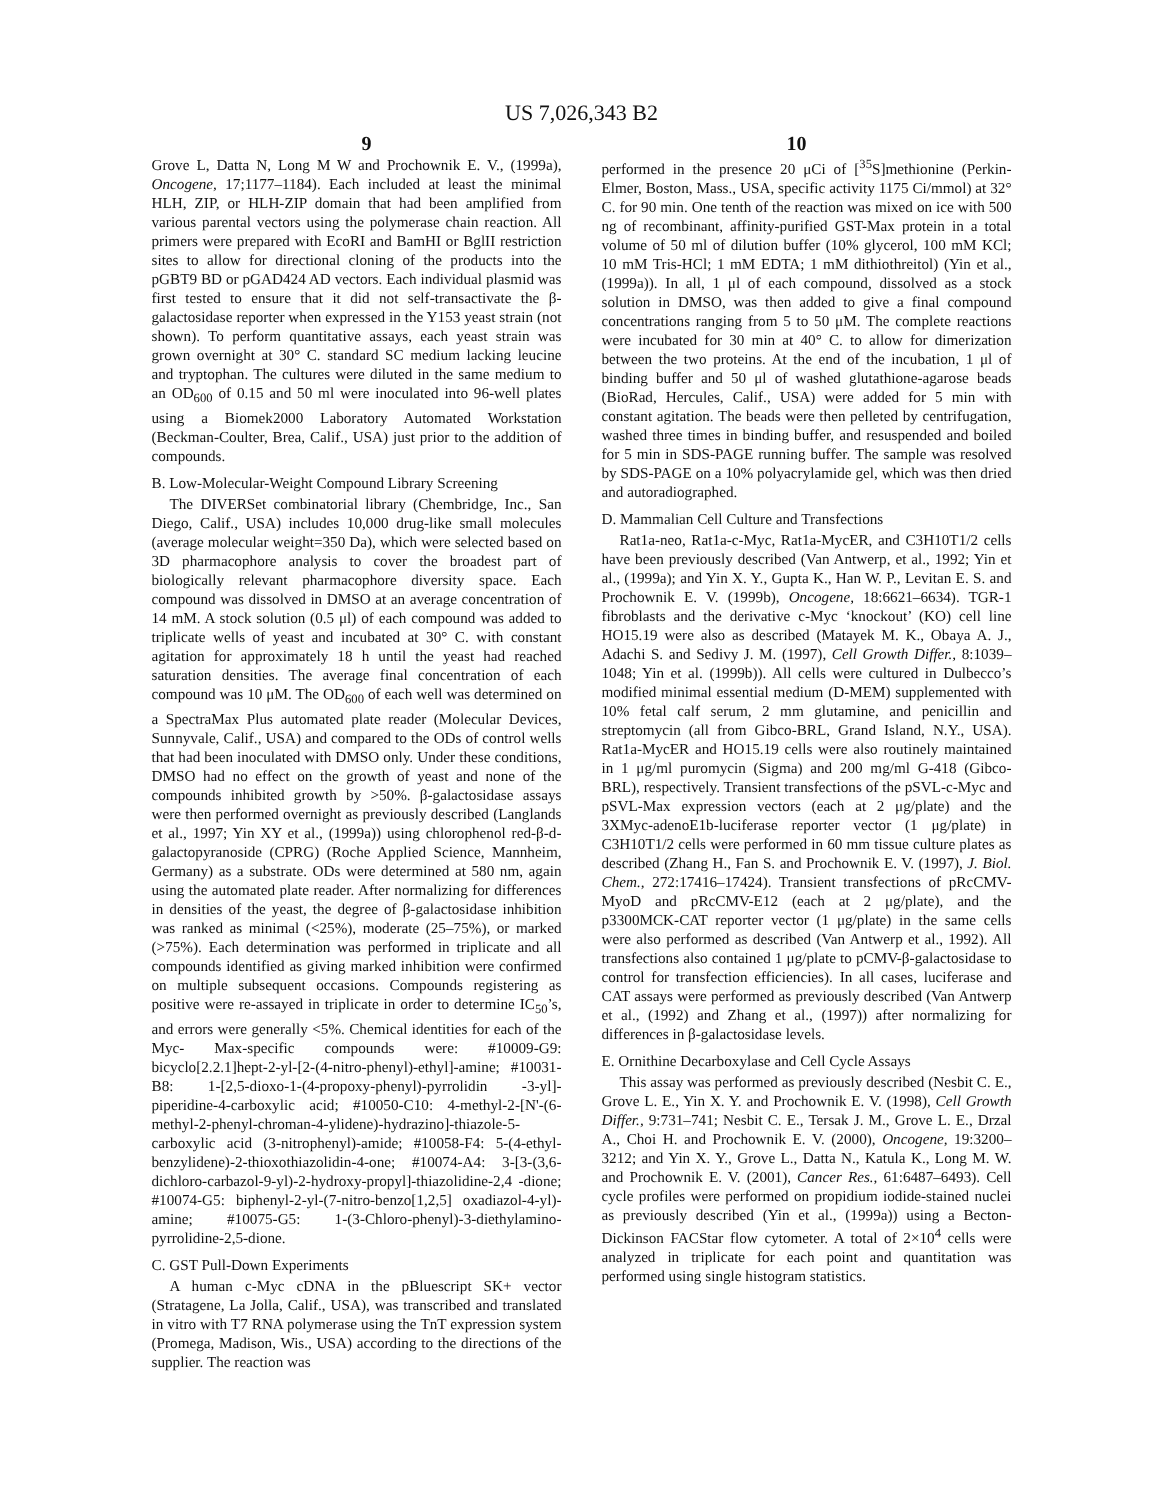US 7,026,343 B2
9 10
Grove L, Datta N, Long M W and Prochownik E. V., (1999a), Oncogene, 17;1177–1184). Each included at least the minimal HLH, ZIP, or HLH-ZIP domain that had been amplified from various parental vectors using the polymerase chain reaction. All primers were prepared with EcoRI and BamHI or BglII restriction sites to allow for directional cloning of the products into the pGBT9 BD or pGAD424 AD vectors. Each individual plasmid was first tested to ensure that it did not self-transactivate the β-galactosidase reporter when expressed in the Y153 yeast strain (not shown). To perform quantitative assays, each yeast strain was grown overnight at 30° C. standard SC medium lacking leucine and tryptophan. The cultures were diluted in the same medium to an OD<sub>600</sub> of 0.15 and 50 ml were inoculated into 96-well plates using a Biomek2000 Laboratory Automated Workstation (Beckman-Coulter, Brea, Calif., USA) just prior to the addition of compounds.
B. Low-Molecular-Weight Compound Library Screening
The DIVERSet combinatorial library (Chembridge, Inc., San Diego, Calif., USA) includes 10,000 drug-like small molecules (average molecular weight=350 Da), which were selected based on 3D pharmacophore analysis to cover the broadest part of biologically relevant pharmacophore diversity space. Each compound was dissolved in DMSO at an average concentration of 14 mM. A stock solution (0.5 μl) of each compound was added to triplicate wells of yeast and incubated at 30° C. with constant agitation for approximately 18 h until the yeast had reached saturation densities. The average final concentration of each compound was 10 μM. The OD<sub>600</sub> of each well was determined on a SpectraMax Plus automated plate reader (Molecular Devices, Sunnyvale, Calif., USA) and compared to the ODs of control wells that had been inoculated with DMSO only. Under these conditions, DMSO had no effect on the growth of yeast and none of the compounds inhibited growth by >50%. β-galactosidase assays were then performed overnight as previously described (Langlands et al., 1997; Yin XY et al., (1999a)) using chlorophenol red-β-d-galactopyranoside (CPRG) (Roche Applied Science, Mannheim, Germany) as a substrate. ODs were determined at 580 nm, again using the automated plate reader. After normalizing for differences in densities of the yeast, the degree of β-galactosidase inhibition was ranked as minimal (<25%), moderate (25–75%), or marked (>75%). Each determination was performed in triplicate and all compounds identified as giving marked inhibition were confirmed on multiple subsequent occasions. Compounds registering as positive were re-assayed in triplicate in order to determine IC<sub>50</sub>’s, and errors were generally <5%. Chemical identities for each of the Myc- Max-specific compounds were: #10009-G9: bicyclo[2.2.1]hept-2-yl-[2-(4-nitro-phenyl)-ethyl]-amine; #10031-B8: 1-[2,5-dioxo-1-(4-propoxy-phenyl)-pyrrolidin -3-yl]-piperidine-4-carboxylic acid; #10050-C10: 4-methyl-2-[N'-(6-methyl-2-phenyl-chroman-4-ylidene)-hydrazino]-thiazole-5-carboxylic acid (3-nitrophenyl)-amide; #10058-F4: 5-(4-ethyl-benzylidene)-2-thioxothiazolidin-4-one; #10074-A4: 3-[3-(3,6-dichloro-carbazol-9-yl)-2-hydroxy-propyl]-thiazolidine-2,4 -dione; #10074-G5: biphenyl-2-yl-(7-nitro-benzo[1,2,5] oxadiazol-4-yl)-amine; #10075-G5: 1-(3-Chloro-phenyl)-3-diethylamino-pyrrolidine-2,5-dione.
C. GST Pull-Down Experiments
A human c-Myc cDNA in the pBluescript SK+ vector (Stratagene, La Jolla, Calif., USA), was transcribed and translated in vitro with T7 RNA polymerase using the TnT expression system (Promega, Madison, Wis., USA) according to the directions of the supplier. The reaction was
performed in the presence 20 μCi of [<sup>35</sup>S]methionine (Perkin-Elmer, Boston, Mass., USA, specific activity 1175 Ci/mmol) at 32° C. for 90 min. One tenth of the reaction was mixed on ice with 500 ng of recombinant, affinity-purified GST-Max protein in a total volume of 50 ml of dilution buffer (10% glycerol, 100 mM KCl; 10 mM Tris-HCl; 1 mM EDTA; 1 mM dithiothreitol) (Yin et al., (1999a)). In all, 1 μl of each compound, dissolved as a stock solution in DMSO, was then added to give a final compound concentrations ranging from 5 to 50 μM. The complete reactions were incubated for 30 min at 40° C. to allow for dimerization between the two proteins. At the end of the incubation, 1 μl of binding buffer and 50 μl of washed glutathione-agarose beads (BioRad, Hercules, Calif., USA) were added for 5 min with constant agitation. The beads were then pelleted by centrifugation, washed three times in binding buffer, and resuspended and boiled for 5 min in SDS-PAGE running buffer. The sample was resolved by SDS-PAGE on a 10% polyacrylamide gel, which was then dried and autoradiographed.
D. Mammalian Cell Culture and Transfections
Rat1a-neo, Rat1a-c-Myc, Rat1a-MycER, and C3H10T1/2 cells have been previously described (Van Antwerp, et al., 1992; Yin et al., (1999a); and Yin X. Y., Gupta K., Han W. P., Levitan E. S. and Prochownik E. V. (1999b), Oncogene, 18:6621–6634). TGR-1 fibroblasts and the derivative c-Myc ‘knockout’ (KO) cell line HO15.19 were also as described (Matayek M. K., Obaya A. J., Adachi S. and Sedivy J. M. (1997), Cell Growth Differ., 8:1039–1048; Yin et al. (1999b)). All cells were cultured in Dulbecco’s modified minimal essential medium (D-MEM) supplemented with 10% fetal calf serum, 2 mm glutamine, and penicillin and streptomycin (all from Gibco-BRL, Grand Island, N.Y., USA). Rat1a-MycER and HO15.19 cells were also routinely maintained in 1 μg/ml puromycin (Sigma) and 200 mg/ml G-418 (Gibco-BRL), respectively. Transient transfections of the pSVL-c-Myc and pSVL-Max expression vectors (each at 2 μg/plate) and the 3XMyc-adenoE1b-luciferase reporter vector (1 μg/plate) in C3H10T1/2 cells were performed in 60 mm tissue culture plates as described (Zhang H., Fan S. and Prochownik E. V. (1997), J. Biol. Chem., 272:17416–17424). Transient transfections of pRcCMV-MyoD and pRcCMV-E12 (each at 2 μg/plate), and the p3300MCK-CAT reporter vector (1 μg/plate) in the same cells were also performed as described (Van Antwerp et al., 1992). All transfections also contained 1 μg/plate to pCMV-β-galactosidase to control for transfection efficiencies). In all cases, luciferase and CAT assays were performed as previously described (Van Antwerp et al., (1992) and Zhang et al., (1997)) after normalizing for differences in β-galactosidase levels.
E. Ornithine Decarboxylase and Cell Cycle Assays
This assay was performed as previously described (Nesbit C. E., Grove L. E., Yin X. Y. and Prochownik E. V. (1998), Cell Growth Differ., 9:731–741; Nesbit C. E., Tersak J. M., Grove L. E., Drzal A., Choi H. and Prochownik E. V. (2000), Oncogene, 19:3200–3212; and Yin X. Y., Grove L., Datta N., Katula K., Long M. W. and Prochownik E. V. (2001), Cancer Res., 61:6487–6493). Cell cycle profiles were performed on propidium iodide-stained nuclei as previously described (Yin et al., (1999a)) using a Becton-Dickinson FACStar flow cytometer. A total of 2×10<sup>4</sup> cells were analyzed in triplicate for each point and quantitation was performed using single histogram statistics.